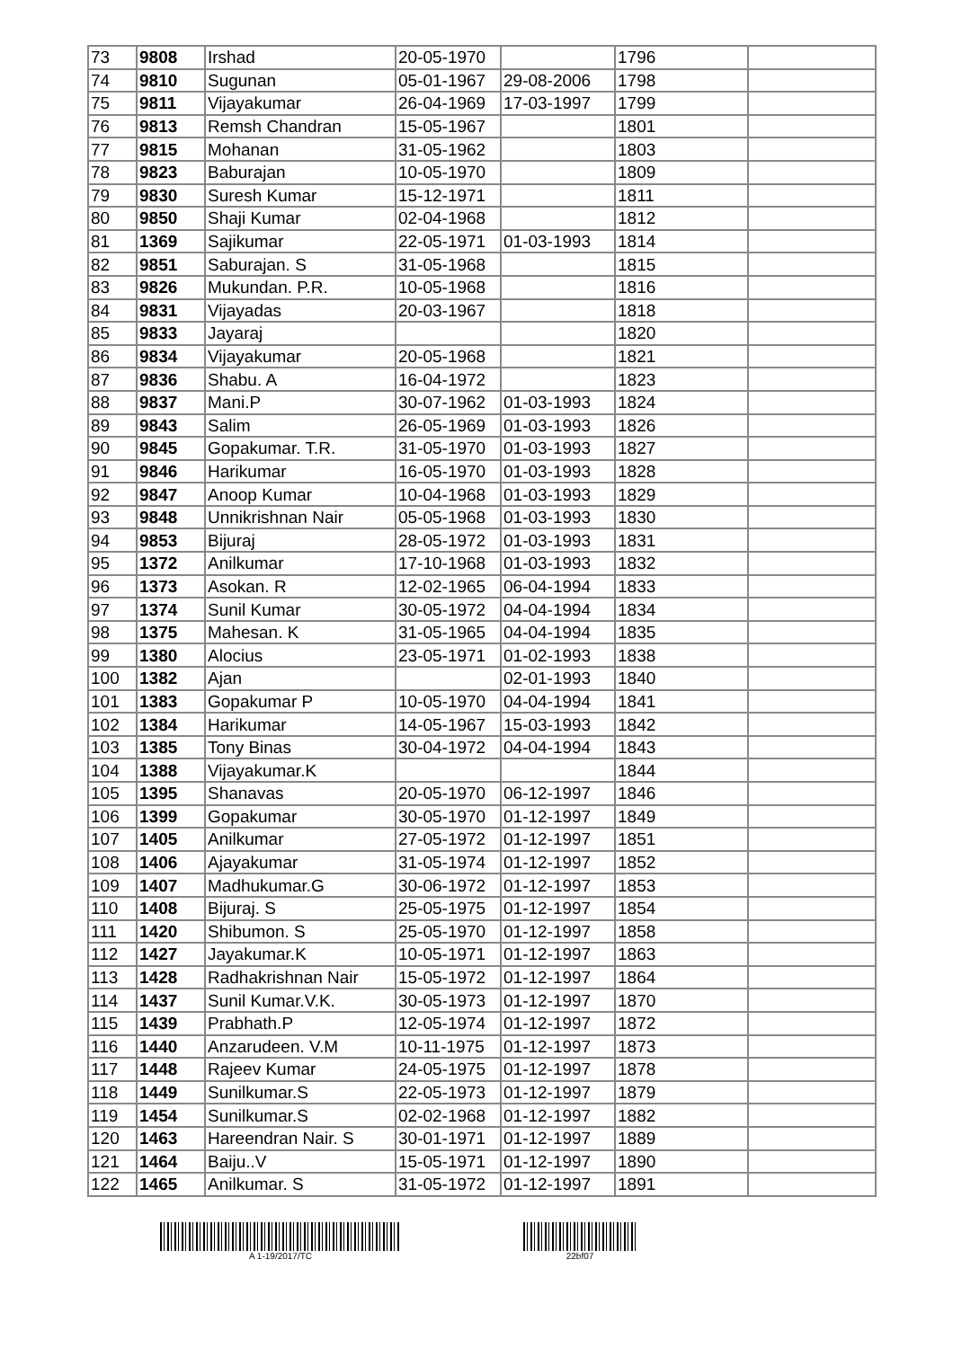| 73 | 9808 | Irshad | 20-05-1970 | | 1796 | |
| 74 | 9810 | Sugunan | 05-01-1967 | 29-08-2006 | 1798 | |
| 75 | 9811 | Vijayakumar | 26-04-1969 | 17-03-1997 | 1799 | |
| 76 | 9813 | Remsh Chandran | 15-05-1967 | | 1801 | |
| 77 | 9815 | Mohanan | 31-05-1962 | | 1803 | |
| 78 | 9823 | Baburajan | 10-05-1970 | | 1809 | |
| 79 | 9830 | Suresh Kumar | 15-12-1971 | | 1811 | |
| 80 | 9850 | Shaji Kumar | 02-04-1968 | | 1812 | |
| 81 | 1369 | Sajikumar | 22-05-1971 | 01-03-1993 | 1814 | |
| 82 | 9851 | Saburajan. S | 31-05-1968 | | 1815 | |
| 83 | 9826 | Mukundan. P.R. | 10-05-1968 | | 1816 | |
| 84 | 9831 | Vijayadas | 20-03-1967 | | 1818 | |
| 85 | 9833 | Jayaraj | | | 1820 | |
| 86 | 9834 | Vijayakumar | 20-05-1968 | | 1821 | |
| 87 | 9836 | Shabu. A | 16-04-1972 | | 1823 | |
| 88 | 9837 | Mani.P | 30-07-1962 | 01-03-1993 | 1824 | |
| 89 | 9843 | Salim | 26-05-1969 | 01-03-1993 | 1826 | |
| 90 | 9845 | Gopakumar. T.R. | 31-05-1970 | 01-03-1993 | 1827 | |
| 91 | 9846 | Harikumar | 16-05-1970 | 01-03-1993 | 1828 | |
| 92 | 9847 | Anoop Kumar | 10-04-1968 | 01-03-1993 | 1829 | |
| 93 | 9848 | Unnikrishnan Nair | 05-05-1968 | 01-03-1993 | 1830 | |
| 94 | 9853 | Bijuraj | 28-05-1972 | 01-03-1993 | 1831 | |
| 95 | 1372 | Anilkumar | 17-10-1968 | 01-03-1993 | 1832 | |
| 96 | 1373 | Asokan. R | 12-02-1965 | 06-04-1994 | 1833 | |
| 97 | 1374 | Sunil Kumar | 30-05-1972 | 04-04-1994 | 1834 | |
| 98 | 1375 | Mahesan. K | 31-05-1965 | 04-04-1994 | 1835 | |
| 99 | 1380 | Alocius | 23-05-1971 | 01-02-1993 | 1838 | |
| 100 | 1382 | Ajan | | 02-01-1993 | 1840 | |
| 101 | 1383 | Gopakumar P | 10-05-1970 | 04-04-1994 | 1841 | |
| 102 | 1384 | Harikumar | 14-05-1967 | 15-03-1993 | 1842 | |
| 103 | 1385 | Tony Binas | 30-04-1972 | 04-04-1994 | 1843 | |
| 104 | 1388 | Vijayakumar.K | | | 1844 | |
| 105 | 1395 | Shanavas | 20-05-1970 | 06-12-1997 | 1846 | |
| 106 | 1399 | Gopakumar | 30-05-1970 | 01-12-1997 | 1849 | |
| 107 | 1405 | Anilkumar | 27-05-1972 | 01-12-1997 | 1851 | |
| 108 | 1406 | Ajayakumar | 31-05-1974 | 01-12-1997 | 1852 | |
| 109 | 1407 | Madhukumar.G | 30-06-1972 | 01-12-1997 | 1853 | |
| 110 | 1408 | Bijuraj. S | 25-05-1975 | 01-12-1997 | 1854 | |
| 111 | 1420 | Shibumon. S | 25-05-1970 | 01-12-1997 | 1858 | |
| 112 | 1427 | Jayakumar.K | 10-05-1971 | 01-12-1997 | 1863 | |
| 113 | 1428 | Radhakrishnan Nair | 15-05-1972 | 01-12-1997 | 1864 | |
| 114 | 1437 | Sunil Kumar.V.K. | 30-05-1973 | 01-12-1997 | 1870 | |
| 115 | 1439 | Prabhath.P | 12-05-1974 | 01-12-1997 | 1872 | |
| 116 | 1440 | Anzarudeen. V.M | 10-11-1975 | 01-12-1997 | 1873 | |
| 117 | 1448 | Rajeev Kumar | 24-05-1975 | 01-12-1997 | 1878 | |
| 118 | 1449 | Sunilkumar.S | 22-05-1973 | 01-12-1997 | 1879 | |
| 119 | 1454 | Sunilkumar.S | 02-02-1968 | 01-12-1997 | 1882 | |
| 120 | 1463 | Hareendran Nair. S | 30-01-1971 | 01-12-1997 | 1889 | |
| 121 | 1464 | Baiju..V | 15-05-1971 | 01-12-1997 | 1890 | |
| 122 | 1465 | Anilkumar. S | 31-05-1972 | 01-12-1997 | 1891 | |
A 1-19/2017/TC 22bf07